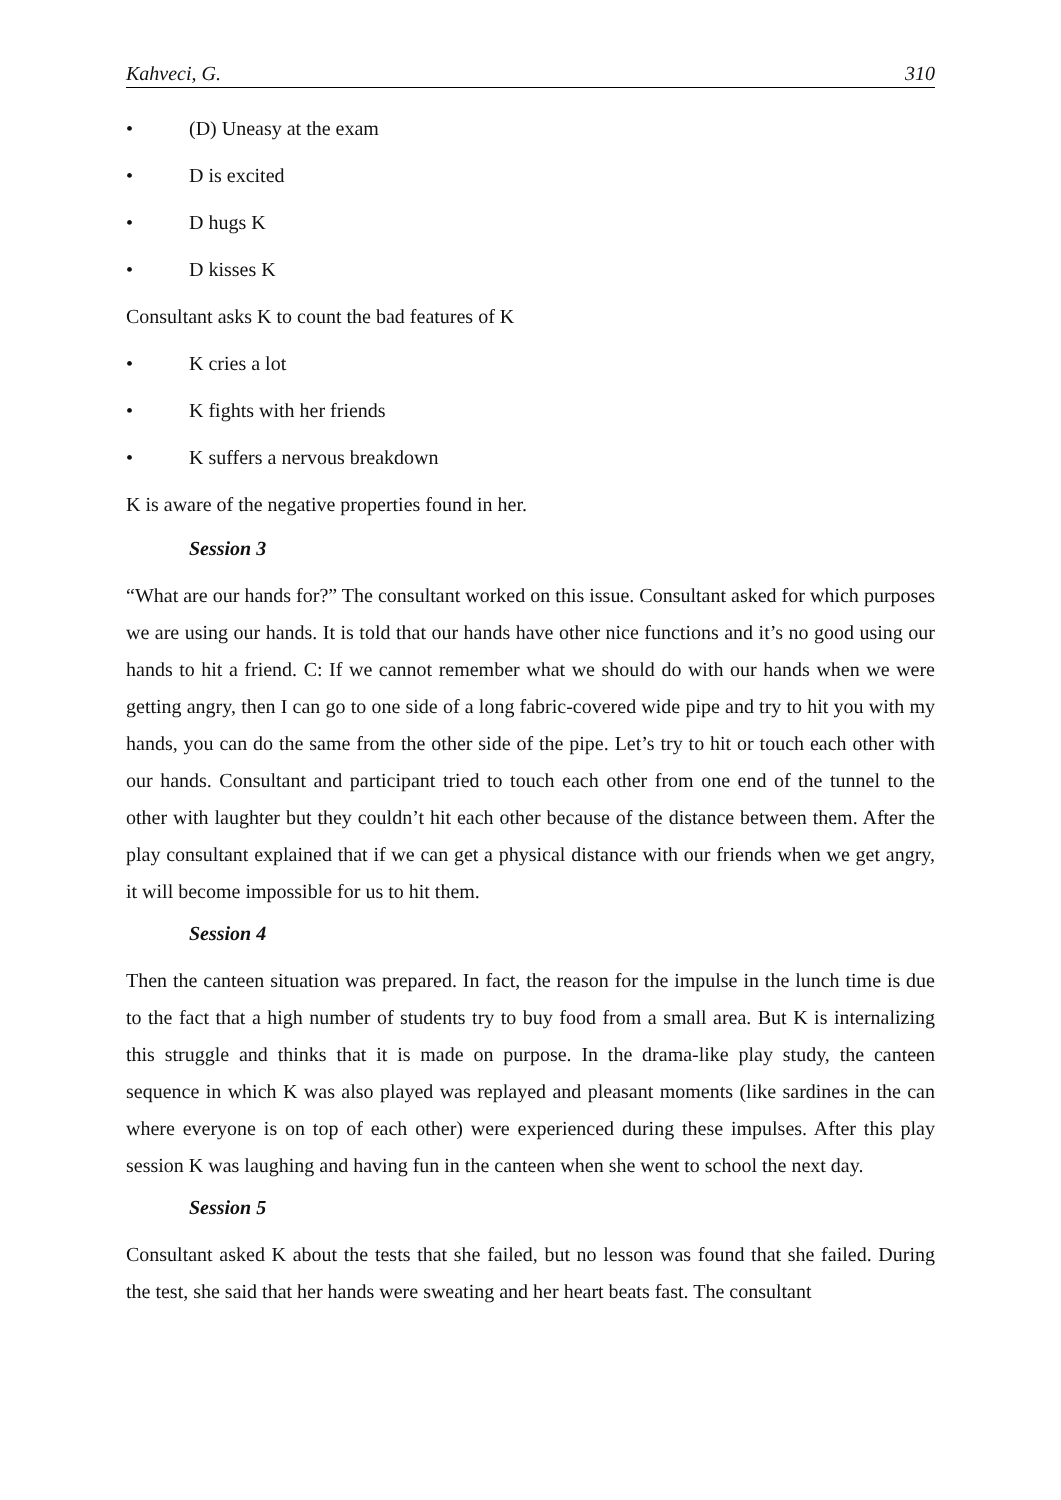Kahveci, G. 310
• (D) Uneasy at the exam
• D is excited
• D hugs K
• D kisses K
Consultant asks K to count the bad features of K
• K cries a lot
• K fights with her friends
• K suffers a nervous breakdown
K is aware of the negative properties found in her.
Session 3
“What are our hands for?” The consultant worked on this issue. Consultant asked for which purposes we are using our hands. It is told that our hands have other nice functions and it’s no good using our hands to hit a friend. C: If we cannot remember what we should do with our hands when we were getting angry, then I can go to one side of a long fabric-covered wide pipe and try to hit you with my hands, you can do the same from the other side of the pipe. Let’s try to hit or touch each other with our hands. Consultant and participant tried to touch each other from one end of the tunnel to the other with laughter but they couldn’t hit each other because of the distance between them. After the play consultant explained that if we can get a physical distance with our friends when we get angry, it will become impossible for us to hit them.
Session 4
Then the canteen situation was prepared. In fact, the reason for the impulse in the lunch time is due to the fact that a high number of students try to buy food from a small area. But K is internalizing this struggle and thinks that it is made on purpose. In the drama-like play study, the canteen sequence in which K was also played was replayed and pleasant moments (like sardines in the can where everyone is on top of each other) were experienced during these impulses. After this play session K was laughing and having fun in the canteen when she went to school the next day.
Session 5
Consultant asked K about the tests that she failed, but no lesson was found that she failed. During the test, she said that her hands were sweating and her heart beats fast. The consultant